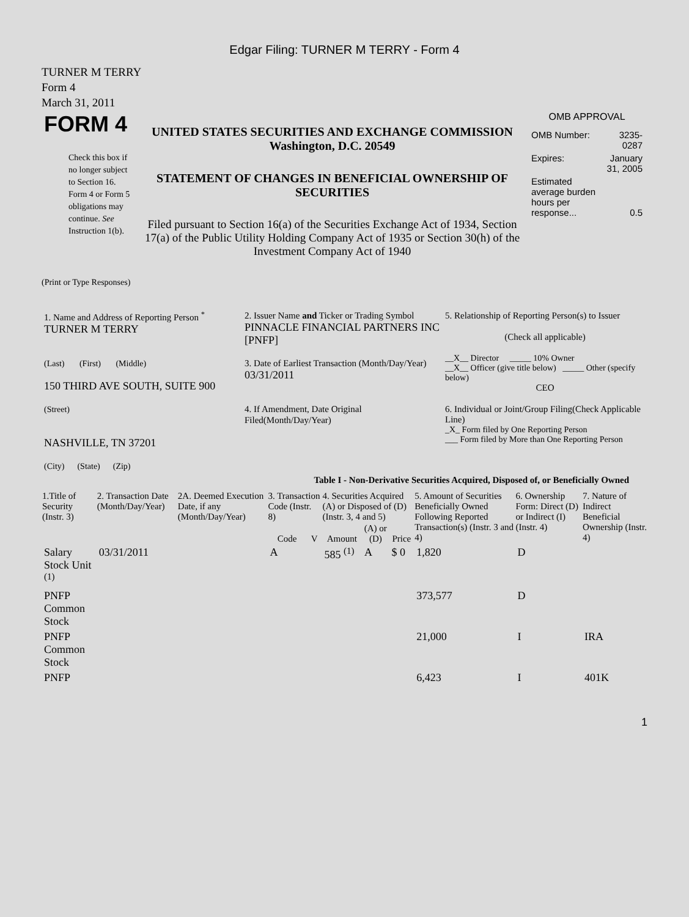Edgar Filing: TURNER M TERRY - Form 4
TURNER M TERRY
Form 4
March 31, 2011
| FORM 4 Check this box if no longer subject to Section 16. Form 4 or Form 5 obligations may continue. See Instruction 1(b). | UNITED STATES SECURITIES AND EXCHANGE COMMISSION Washington, D.C. 20549 STATEMENT OF CHANGES IN BENEFICIAL OWNERSHIP OF SECURITIES Filed pursuant to Section 16(a) of the Securities Exchange Act of 1934, Section 17(a) of the Public Utility Holding Company Act of 1935 or Section 30(h) of the Investment Company Act of 1940 | OMB APPROVAL / OMB Number: / 3235-0287 / / Expires: / January 31, 2005 / / Estimated average burden hours per response... / 0.5 / |
(Print or Type Responses)
| 1. Name and Address of Reporting Person <sup>*</sup> TURNER M TERRY (Last) (First) (Middle) 150 THIRD AVE SOUTH, SUITE 900 (Street) NASHVILLE, TN 37201 (City) (State) (Zip) | 2. Issuer Name and Ticker or Trading Symbol PINNACLE FINANCIAL PARTNERS INC [PNFP] 3. Date of Earliest Transaction (Month/Day/Year) 03/31/2011 4. If Amendment, Date Original Filed(Month/Day/Year) | 5. Relationship of Reporting Person(s) to Issuer (Check all applicable) __X__ Director _____ 10% Owner __X__ Officer (give title below) _____ Other (specify below) CEO 6. Individual or Joint/Group Filing(Check Applicable Line) _X_ Form filed by One Reporting Person ___ Form filed by More than One Reporting Person |
Table I - Non-Derivative Securities Acquired, Disposed of, or Beneficially Owned
| 1.Title of Security (Instr. 3) | 2. Transaction Date (Month/Day/Year) | 2A. Deemed Execution Date, if any (Month/Day/Year) | 3. Transaction Code (Instr. 8) | | 4. Securities Acquired (A) or Disposed of (D) (Instr. 3, 4 and 5) | | | 5. Amount of Securities Beneficially Owned Following Reported Transaction(s) (Instr. 3 and 4) | 6. Ownership Form: Direct (D) or Indirect (I) (Instr. 4) | 7. Nature of Indirect Beneficial Ownership (Instr. 4) |
| --- | --- | --- | --- | --- | --- | --- | --- | --- | --- | --- |
| | | | Code | V | Amount | (A) or (D) | Price | | | |
| Salary Stock Unit <sup>(1)</sup> | 03/31/2011 | | A | | 585 <sup>(1)</sup> | A | $ 0 | 1,820 | D | |
| PNFP Common Stock | | | | | | | | 373,577 | D | |
| PNFP Common Stock | | | | | | | | 21,000 | I | IRA |
| PNFP | | | | | | | | 6,423 | I | 401K |
1